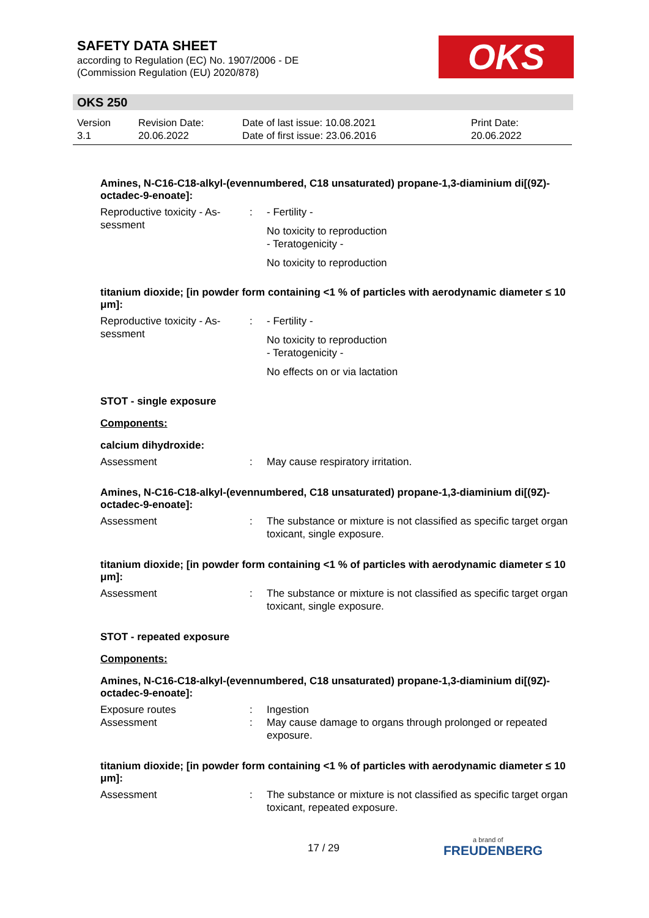SAFETY DATA SHEET
according to Regulation (EC) No. 1907/2006 - DE
(Commission Regulation (EU) 2020/878)
OKS
OKS 250
Version
3.1
Revision Date:
20.06.2022
Date of last issue: 10.08.2021
Date of first issue: 23.06.2016
Print Date:
20.06.2022
Amines, N-C16-C18-alkyl-(evennumbered, C18 unsaturated) propane-1,3-diaminium di[(9Z)-octadec-9-enoate]:
Reproductive toxicity - As-
sessment
: - Fertility -
No toxicity to reproduction
- Teratogenicity -
No toxicity to reproduction
titanium dioxide; [in powder form containing <1 % of particles with aerodynamic diameter ≤ 10 μm]:
Reproductive toxicity - As-
sessment
: - Fertility -
No toxicity to reproduction
- Teratogenicity -
No effects on or via lactation
STOT - single exposure
Components:
calcium dihydroxide:
Assessment : May cause respiratory irritation.
Amines, N-C16-C18-alkyl-(evennumbered, C18 unsaturated) propane-1,3-diaminium di[(9Z)-octadec-9-enoate]:
Assessment : The substance or mixture is not classified as specific target organ toxicant, single exposure.
titanium dioxide; [in powder form containing <1 % of particles with aerodynamic diameter ≤ 10 μm]:
Assessment : The substance or mixture is not classified as specific target organ toxicant, single exposure.
STOT - repeated exposure
Components:
Amines, N-C16-C18-alkyl-(evennumbered, C18 unsaturated) propane-1,3-diaminium di[(9Z)-octadec-9-enoate]:
Exposure routes : Ingestion
Assessment : May cause damage to organs through prolonged or repeated exposure.
titanium dioxide; [in powder form containing <1 % of particles with aerodynamic diameter ≤ 10 μm]:
Assessment : The substance or mixture is not classified as specific target organ toxicant, repeated exposure.
17 / 29 a brand of
FREUDENBERG